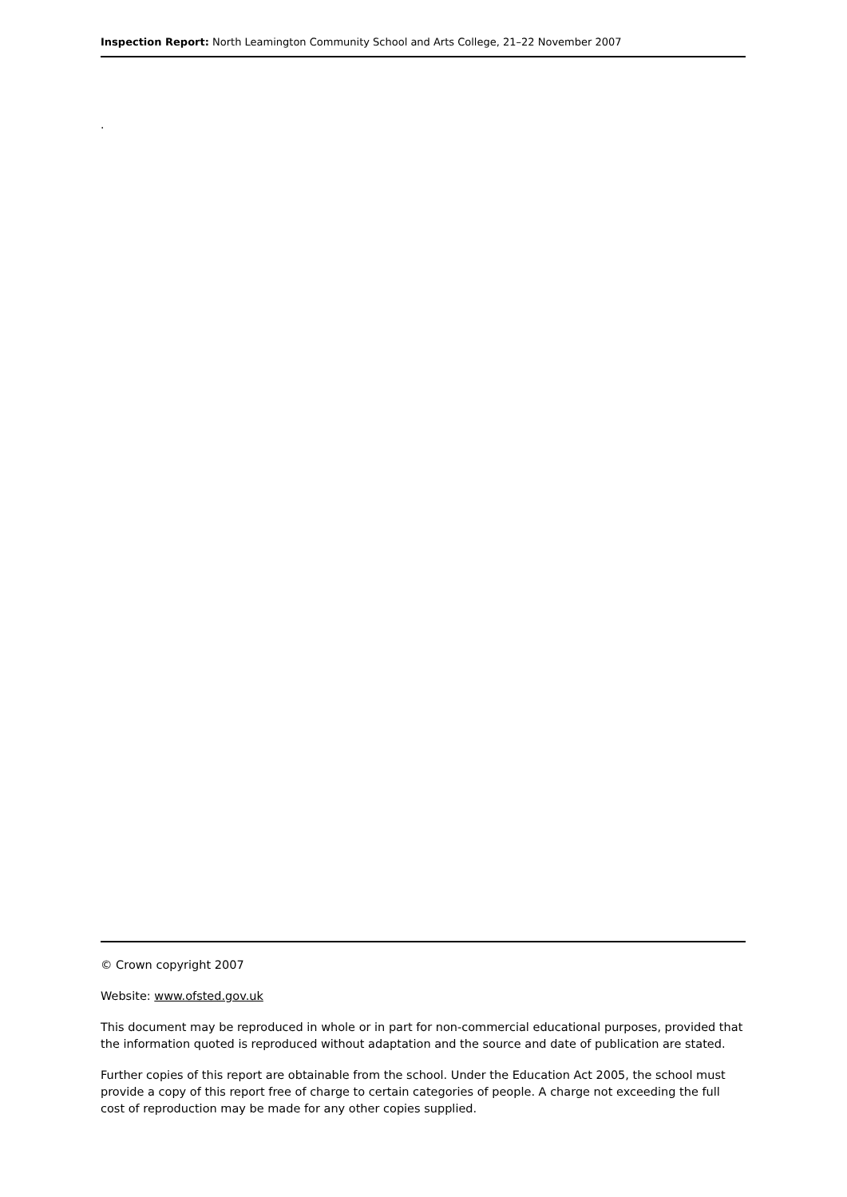Inspection Report: North Leamington Community School and Arts College, 21–22 November 2007
.
© Crown copyright 2007
Website: www.ofsted.gov.uk
This document may be reproduced in whole or in part for non-commercial educational purposes, provided that the information quoted is reproduced without adaptation and the source and date of publication are stated.
Further copies of this report are obtainable from the school. Under the Education Act 2005, the school must provide a copy of this report free of charge to certain categories of people. A charge not exceeding the full cost of reproduction may be made for any other copies supplied.